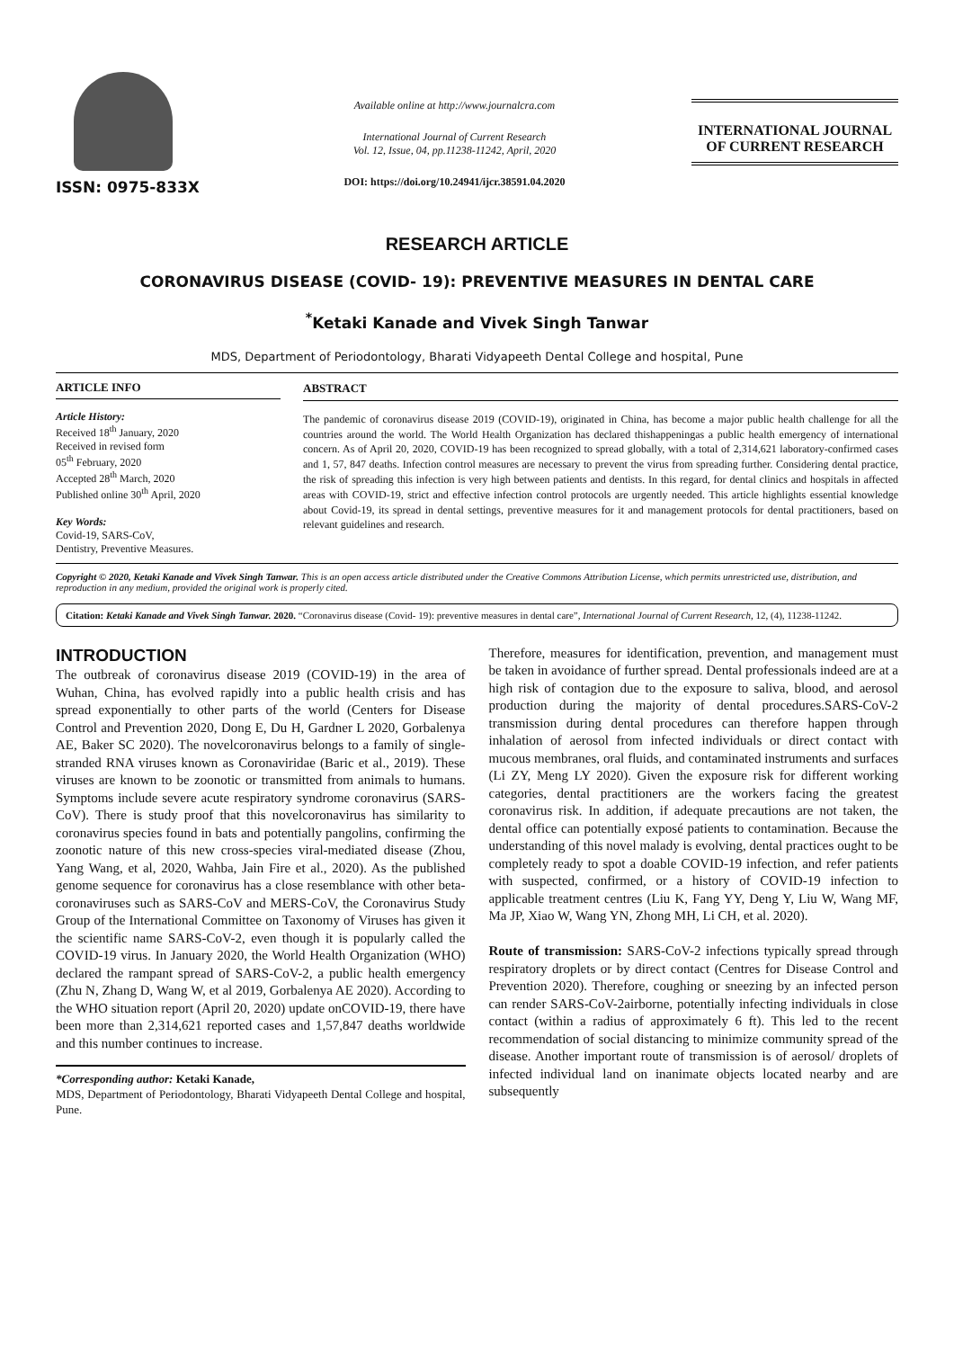ISSN: 0975-833X
Available online at http://www.journalcra.com
International Journal of Current Research
Vol. 12, Issue, 04, pp.11238-11242, April, 2020
DOI: https://doi.org/10.24941/ijcr.38591.04.2020
INTERNATIONAL JOURNAL
OF CURRENT RESEARCH
RESEARCH ARTICLE
CORONAVIRUS DISEASE (COVID- 19): PREVENTIVE MEASURES IN DENTAL CARE
<sup>*</sup> Ketaki Kanade and Vivek Singh Tanwar
MDS, Department of Periodontology, Bharati Vidyapeeth Dental College and hospital, Pune
ARTICLE INFO
Article History:
Received 18<sup>th</sup> January, 2020
Received in revised form
05<sup>th</sup> February, 2020
Accepted 28<sup>th</sup> March, 2020
Published online 30<sup>th</sup> April, 2020
Key Words:
Covid-19, SARS-CoV,
Dentistry, Preventive Measures.
ABSTRACT
The pandemic of coronavirus disease 2019 (COVID-19), originated in China, has become a major public health challenge for all the countries around the world. The World Health Organization has declared thishappeningas a public health emergency of international concern. As of April 20, 2020, COVID-19 has been recognized to spread globally, with a total of 2,314,621 laboratory-confirmed cases and 1, 57, 847 deaths. Infection control measures are necessary to prevent the virus from spreading further. Considering dental practice, the risk of spreading this infection is very high between patients and dentists. In this regard, for dental clinics and hospitals in affected areas with COVID-19, strict and effective infection control protocols are urgently needed. This article highlights essential knowledge about Covid-19, its spread in dental settings, preventive measures for it and management protocols for dental practitioners, based on relevant guidelines and research.
Copyright © 2020, Ketaki Kanade and Vivek Singh Tanwar. This is an open access article distributed under the Creative Commons Attribution License, which permits unrestricted use, distribution, and reproduction in any medium, provided the original work is properly cited.
Citation: Ketaki Kanade and Vivek Singh Tanwar. 2020. “Coronavirus disease (Covid- 19): preventive measures in dental care”, International Journal of Current Research, 12, (4), 11238-11242.
INTRODUCTION
The outbreak of coronavirus disease 2019 (COVID-19) in the area of Wuhan, China, has evolved rapidly into a public health crisis and has spread exponentially to other parts of the world (Centers for Disease Control and Prevention 2020, Dong E, Du H, Gardner L 2020, Gorbalenya AE, Baker SC 2020). The novelcoronavirus belongs to a family of single-stranded RNA viruses known as Coronaviridae (Baric et al., 2019). These viruses are known to be zoonotic or transmitted from animals to humans. Symptoms include severe acute respiratory syndrome coronavirus (SARS-CoV). There is study proof that this novelcoronavirus has similarity to coronavirus species found in bats and potentially pangolins, confirming the zoonotic nature of this new cross-species viral-mediated disease (Zhou, Yang Wang, et al, 2020, Wahba, Jain Fire et al., 2020). As the published genome sequence for coronavirus has a close resemblance with other beta-coronaviruses such as SARS-CoV and MERS-CoV, the Coronavirus Study Group of the International Committee on Taxonomy of Viruses has given it the scientific name SARS-CoV-2, even though it is popularly called the COVID-19 virus. In January 2020, the World Health Organization (WHO) declared the rampant spread of SARS-CoV-2, a public health emergency (Zhu N, Zhang D, Wang W, et al 2019, Gorbalenya AE 2020). According to the WHO situation report (April 20, 2020) update onCOVID-19, there have been more than 2,314,621 reported cases and 1,57,847 deaths worldwide and this number continues to increase.
*Corresponding author: Ketaki Kanade,
MDS, Department of Periodontology, Bharati Vidyapeeth Dental College and hospital, Pune.
Therefore, measures for identification, prevention, and management must be taken in avoidance of further spread. Dental professionals indeed are at a high risk of contagion due to the exposure to saliva, blood, and aerosol production during the majority of dental procedures.SARS-CoV-2 transmission during dental procedures can therefore happen through inhalation of aerosol from infected individuals or direct contact with mucous membranes, oral fluids, and contaminated instruments and surfaces (Li ZY, Meng LY 2020). Given the exposure risk for different working categories, dental practitioners are the workers facing the greatest coronavirus risk. In addition, if adequate precautions are not taken, the dental office can potentially exposé patients to contamination. Because the understanding of this novel malady is evolving, dental practices ought to be completely ready to spot a doable COVID-19 infection, and refer patients with suspected, confirmed, or a history of COVID-19 infection to applicable treatment centres (Liu K, Fang YY, Deng Y, Liu W, Wang MF, Ma JP, Xiao W, Wang YN, Zhong MH, Li CH, et al. 2020).
Route of transmission: SARS-CoV-2 infections typically spread through respiratory droplets or by direct contact (Centres for Disease Control and Prevention 2020). Therefore, coughing or sneezing by an infected person can render SARS-CoV-2airborne, potentially infecting individuals in close contact (within a radius of approximately 6 ft). This led to the recent recommendation of social distancing to minimize community spread of the disease. Another important route of transmission is of aerosol/ droplets of infected individual land on inanimate objects located nearby and are subsequently